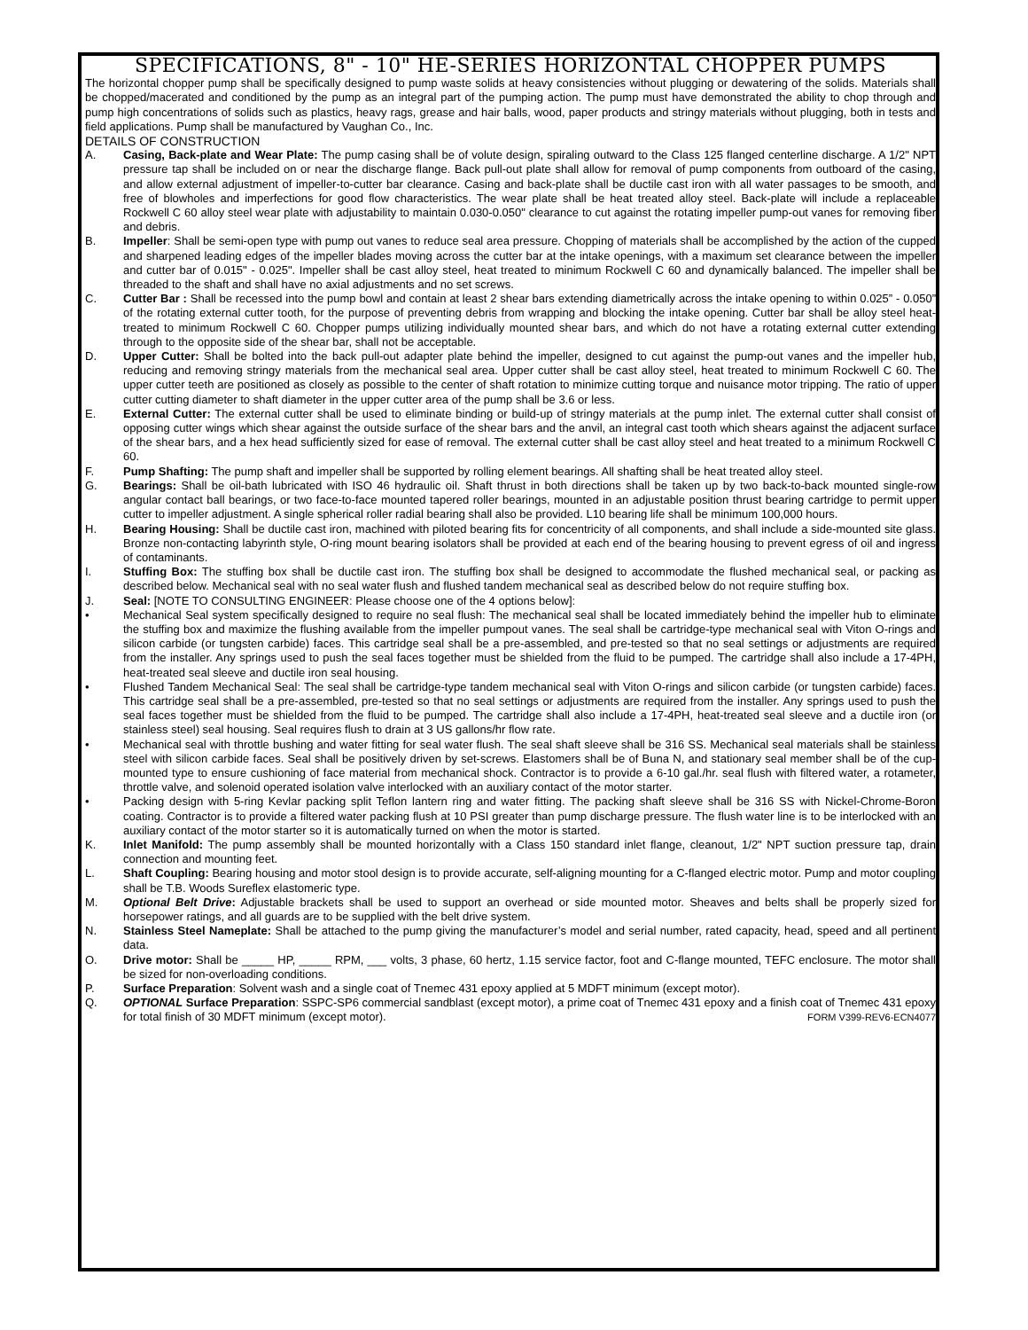SPECIFICATIONS, 8" - 10" HE-SERIES HORIZONTAL CHOPPER PUMPS
The horizontal chopper pump shall be specifically designed to pump waste solids at heavy consistencies without plugging or dewatering of the solids. Materials shall be chopped/macerated and conditioned by the pump as an integral part of the pumping action. The pump must have demonstrated the ability to chop through and pump high concentrations of solids such as plastics, heavy rags, grease and hair balls, wood, paper products and stringy materials without plugging, both in tests and field applications. Pump shall be manufactured by Vaughan Co., Inc.
DETAILS OF CONSTRUCTION
A. Casing, Back-plate and Wear Plate: The pump casing shall be of volute design, spiraling outward to the Class 125 flanged centerline discharge. A 1/2" NPT pressure tap shall be included on or near the discharge flange. Back pull-out plate shall allow for removal of pump components from outboard of the casing, and allow external adjustment of impeller-to-cutter bar clearance. Casing and back-plate shall be ductile cast iron with all water passages to be smooth, and free of blowholes and imperfections for good flow characteristics. The wear plate shall be heat treated alloy steel. Back-plate will include a replaceable Rockwell C 60 alloy steel wear plate with adjustability to maintain 0.030-0.050" clearance to cut against the rotating impeller pump-out vanes for removing fiber and debris.
B. Impeller: Shall be semi-open type with pump out vanes to reduce seal area pressure. Chopping of materials shall be accomplished by the action of the cupped and sharpened leading edges of the impeller blades moving across the cutter bar at the intake openings, with a maximum set clearance between the impeller and cutter bar of 0.015" - 0.025". Impeller shall be cast alloy steel, heat treated to minimum Rockwell C 60 and dynamically balanced. The impeller shall be threaded to the shaft and shall have no axial adjustments and no set screws.
C. Cutter Bar : Shall be recessed into the pump bowl and contain at least 2 shear bars extending diametrically across the intake opening to within 0.025” - 0.050” of the rotating external cutter tooth, for the purpose of preventing debris from wrapping and blocking the intake opening. Cutter bar shall be alloy steel heat-treated to minimum Rockwell C 60. Chopper pumps utilizing individually mounted shear bars, and which do not have a rotating external cutter extending through to the opposite side of the shear bar, shall not be acceptable.
D. Upper Cutter: Shall be bolted into the back pull-out adapter plate behind the impeller, designed to cut against the pump-out vanes and the impeller hub, reducing and removing stringy materials from the mechanical seal area. Upper cutter shall be cast alloy steel, heat treated to minimum Rockwell C 60. The upper cutter teeth are positioned as closely as possible to the center of shaft rotation to minimize cutting torque and nuisance motor tripping. The ratio of upper cutter cutting diameter to shaft diameter in the upper cutter area of the pump shall be 3.6 or less.
E. External Cutter: The external cutter shall be used to eliminate binding or build-up of stringy materials at the pump inlet. The external cutter shall consist of opposing cutter wings which shear against the outside surface of the shear bars and the anvil, an integral cast tooth which shears against the adjacent surface of the shear bars, and a hex head sufficiently sized for ease of removal. The external cutter shall be cast alloy steel and heat treated to a minimum Rockwell C 60.
F. Pump Shafting: The pump shaft and impeller shall be supported by rolling element bearings. All shafting shall be heat treated alloy steel.
G. Bearings: Shall be oil-bath lubricated with ISO 46 hydraulic oil. Shaft thrust in both directions shall be taken up by two back-to-back mounted single-row angular contact ball bearings, or two face-to-face mounted tapered roller bearings, mounted in an adjustable position thrust bearing cartridge to permit upper cutter to impeller adjustment. A single spherical roller radial bearing shall also be provided. L10 bearing life shall be minimum 100,000 hours.
H. Bearing Housing: Shall be ductile cast iron, machined with piloted bearing fits for concentricity of all components, and shall include a side-mounted site glass. Bronze non-contacting labyrinth style, O-ring mount bearing isolators shall be provided at each end of the bearing housing to prevent egress of oil and ingress of contaminants.
I. Stuffing Box: The stuffing box shall be ductile cast iron. The stuffing box shall be designed to accommodate the flushed mechanical seal, or packing as described below. Mechanical seal with no seal water flush and flushed tandem mechanical seal as described below do not require stuffing box.
J. Seal: [NOTE TO CONSULTING ENGINEER: Please choose one of the 4 options below]:
• Mechanical Seal system specifically designed to require no seal flush: The mechanical seal shall be located immediately behind the impeller hub to eliminate the stuffing box and maximize the flushing available from the impeller pumpout vanes. The seal shall be cartridge-type mechanical seal with Viton O-rings and silicon carbide (or tungsten carbide) faces. This cartridge seal shall be a pre-assembled, and pre-tested so that no seal settings or adjustments are required from the installer. Any springs used to push the seal faces together must be shielded from the fluid to be pumped. The cartridge shall also include a 17-4PH, heat-treated seal sleeve and ductile iron seal housing.
• Flushed Tandem Mechanical Seal: The seal shall be cartridge-type tandem mechanical seal with Viton O-rings and silicon carbide (or tungsten carbide) faces. This cartridge seal shall be a pre-assembled, pre-tested so that no seal settings or adjustments are required from the installer. Any springs used to push the seal faces together must be shielded from the fluid to be pumped. The cartridge shall also include a 17-4PH, heat-treated seal sleeve and a ductile iron (or stainless steel) seal housing. Seal requires flush to drain at 3 US gallons/hr flow rate.
• Mechanical seal with throttle bushing and water fitting for seal water flush. The seal shaft sleeve shall be 316 SS. Mechanical seal materials shall be stainless steel with silicon carbide faces. Seal shall be positively driven by set-screws. Elastomers shall be of Buna N, and stationary seal member shall be of the cup-mounted type to ensure cushioning of face material from mechanical shock. Contractor is to provide a 6-10 gal./hr. seal flush with filtered water, a rotameter, throttle valve, and solenoid operated isolation valve interlocked with an auxiliary contact of the motor starter.
• Packing design with 5-ring Kevlar packing split Teflon lantern ring and water fitting. The packing shaft sleeve shall be 316 SS with Nickel-Chrome-Boron coating. Contractor is to provide a filtered water packing flush at 10 PSI greater than pump discharge pressure. The flush water line is to be interlocked with an auxiliary contact of the motor starter so it is automatically turned on when the motor is started.
K. Inlet Manifold: The pump assembly shall be mounted horizontally with a Class 150 standard inlet flange, cleanout, 1/2" NPT suction pressure tap, drain connection and mounting feet.
L. Shaft Coupling: Bearing housing and motor stool design is to provide accurate, self-aligning mounting for a C-flanged electric motor. Pump and motor coupling shall be T.B. Woods Sureflex elastomeric type.
M. Optional Belt Drive: Adjustable brackets shall be used to support an overhead or side mounted motor. Sheaves and belts shall be properly sized for horsepower ratings, and all guards are to be supplied with the belt drive system.
N. Stainless Steel Nameplate: Shall be attached to the pump giving the manufacturer’s model and serial number, rated capacity, head, speed and all pertinent data.
O. Drive motor: Shall be _____ HP, _____ RPM, ___ volts, 3 phase, 60 hertz, 1.15 service factor, foot and C-flange mounted, TEFC enclosure. The motor shall be sized for non-overloading conditions.
P. Surface Preparation: Solvent wash and a single coat of Tnemec 431 epoxy applied at 5 MDFT minimum (except motor).
Q. OPTIONAL Surface Preparation: SSPC-SP6 commercial sandblast (except motor), a prime coat of Tnemec 431 epoxy and a finish coat of Tnemec 431 epoxy for total finish of 30 MDFT minimum (except motor). FORM V399-REV6-ECN4077